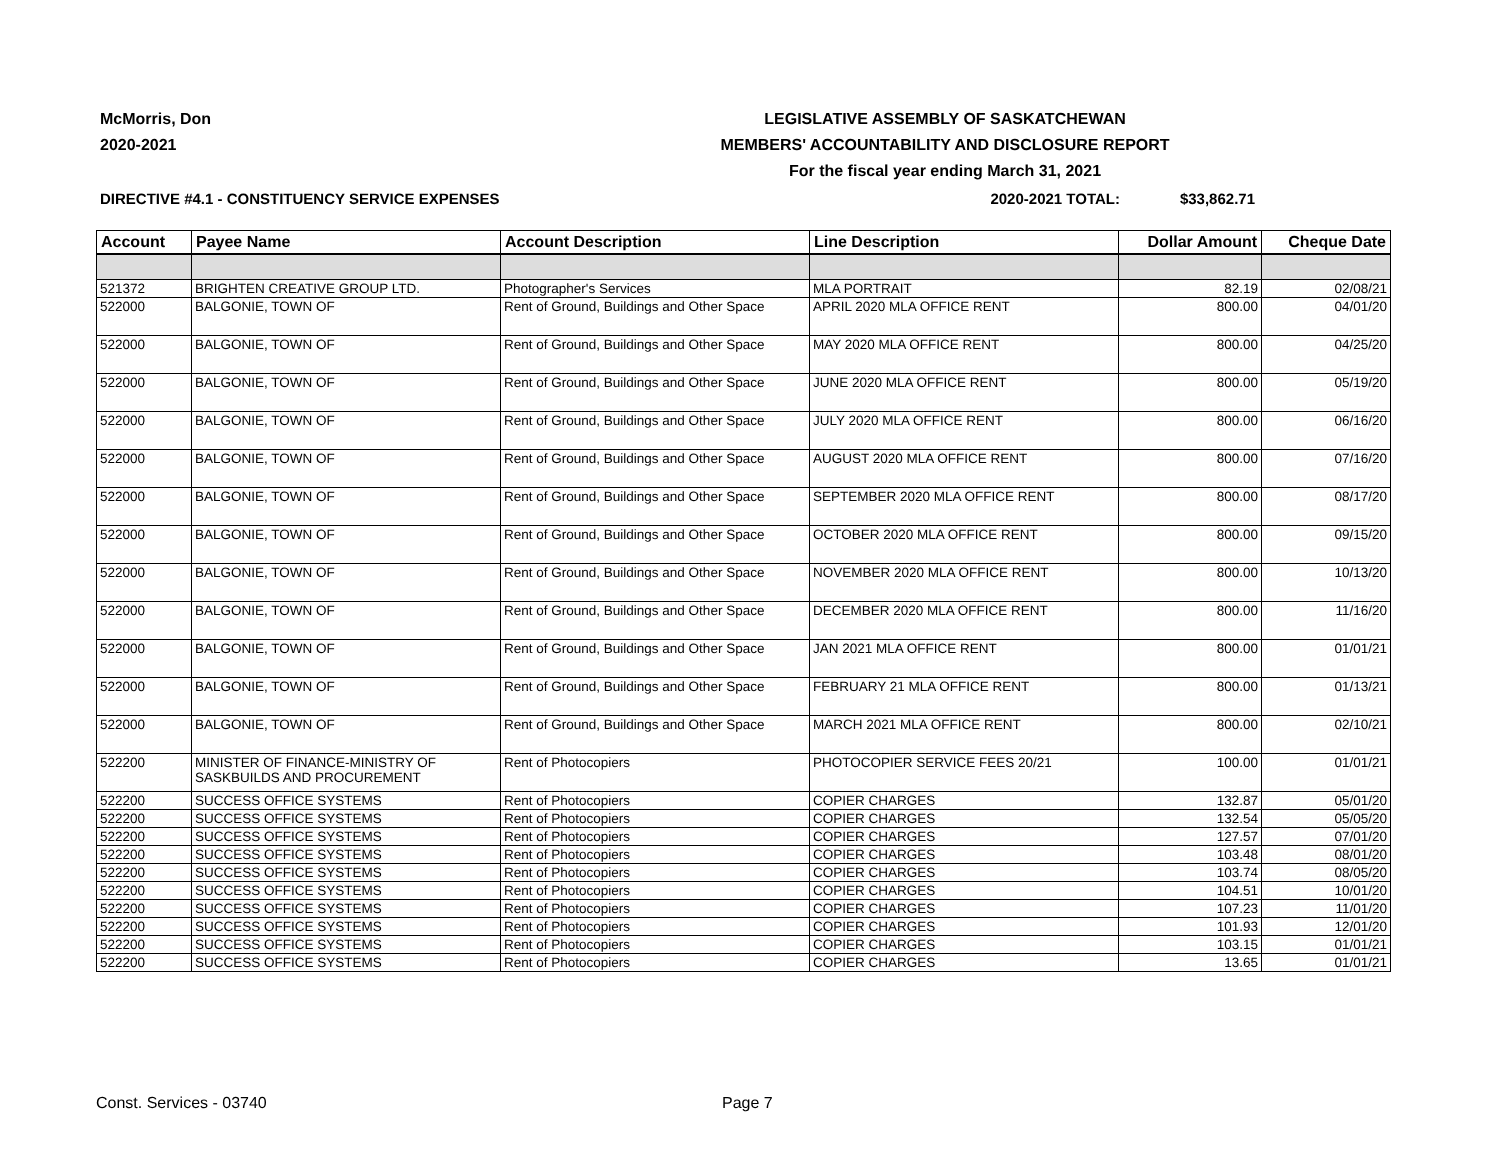McMorris, Don
2020-2021
LEGISLATIVE ASSEMBLY OF SASKATCHEWAN
MEMBERS' ACCOUNTABILITY AND DISCLOSURE REPORT
For the fiscal year ending March 31, 2021
DIRECTIVE #4.1 - CONSTITUENCY SERVICE EXPENSES 2020-2021 TOTAL: $33,862.71
| Account | Payee Name | Account Description | Line Description | Dollar Amount | Cheque Date |
| --- | --- | --- | --- | --- | --- |
| 521372 | BRIGHTEN CREATIVE GROUP LTD. | Photographer's Services | MLA PORTRAIT | 82.19 | 02/08/21 |
| 522000 | BALGONIE, TOWN OF | Rent of Ground, Buildings and Other Space | APRIL 2020 MLA OFFICE RENT | 800.00 | 04/01/20 |
| 522000 | BALGONIE, TOWN OF | Rent of Ground, Buildings and Other Space | MAY 2020 MLA OFFICE RENT | 800.00 | 04/25/20 |
| 522000 | BALGONIE, TOWN OF | Rent of Ground, Buildings and Other Space | JUNE 2020 MLA OFFICE RENT | 800.00 | 05/19/20 |
| 522000 | BALGONIE, TOWN OF | Rent of Ground, Buildings and Other Space | JULY 2020 MLA OFFICE RENT | 800.00 | 06/16/20 |
| 522000 | BALGONIE, TOWN OF | Rent of Ground, Buildings and Other Space | AUGUST 2020 MLA OFFICE RENT | 800.00 | 07/16/20 |
| 522000 | BALGONIE, TOWN OF | Rent of Ground, Buildings and Other Space | SEPTEMBER 2020 MLA OFFICE RENT | 800.00 | 08/17/20 |
| 522000 | BALGONIE, TOWN OF | Rent of Ground, Buildings and Other Space | OCTOBER 2020 MLA OFFICE RENT | 800.00 | 09/15/20 |
| 522000 | BALGONIE, TOWN OF | Rent of Ground, Buildings and Other Space | NOVEMBER 2020 MLA OFFICE RENT | 800.00 | 10/13/20 |
| 522000 | BALGONIE, TOWN OF | Rent of Ground, Buildings and Other Space | DECEMBER 2020 MLA OFFICE RENT | 800.00 | 11/16/20 |
| 522000 | BALGONIE, TOWN OF | Rent of Ground, Buildings and Other Space | JAN 2021 MLA OFFICE RENT | 800.00 | 01/01/21 |
| 522000 | BALGONIE, TOWN OF | Rent of Ground, Buildings and Other Space | FEBRUARY 21 MLA OFFICE RENT | 800.00 | 01/13/21 |
| 522000 | BALGONIE, TOWN OF | Rent of Ground, Buildings and Other Space | MARCH 2021 MLA OFFICE RENT | 800.00 | 02/10/21 |
| 522200 | MINISTER OF FINANCE-MINISTRY OF SASKBUILDS AND PROCUREMENT | Rent of Photocopiers | PHOTOCOPIER SERVICE FEES 20/21 | 100.00 | 01/01/21 |
| 522200 | SUCCESS OFFICE SYSTEMS | Rent of Photocopiers | COPIER CHARGES | 132.87 | 05/01/20 |
| 522200 | SUCCESS OFFICE SYSTEMS | Rent of Photocopiers | COPIER CHARGES | 132.54 | 05/05/20 |
| 522200 | SUCCESS OFFICE SYSTEMS | Rent of Photocopiers | COPIER CHARGES | 127.57 | 07/01/20 |
| 522200 | SUCCESS OFFICE SYSTEMS | Rent of Photocopiers | COPIER CHARGES | 103.48 | 08/01/20 |
| 522200 | SUCCESS OFFICE SYSTEMS | Rent of Photocopiers | COPIER CHARGES | 103.74 | 08/05/20 |
| 522200 | SUCCESS OFFICE SYSTEMS | Rent of Photocopiers | COPIER CHARGES | 104.51 | 10/01/20 |
| 522200 | SUCCESS OFFICE SYSTEMS | Rent of Photocopiers | COPIER CHARGES | 107.23 | 11/01/20 |
| 522200 | SUCCESS OFFICE SYSTEMS | Rent of Photocopiers | COPIER CHARGES | 101.93 | 12/01/20 |
| 522200 | SUCCESS OFFICE SYSTEMS | Rent of Photocopiers | COPIER CHARGES | 103.15 | 01/01/21 |
| 522200 | SUCCESS OFFICE SYSTEMS | Rent of Photocopiers | COPIER CHARGES | 13.65 | 01/01/21 |
Const. Services - 03740 Page 7